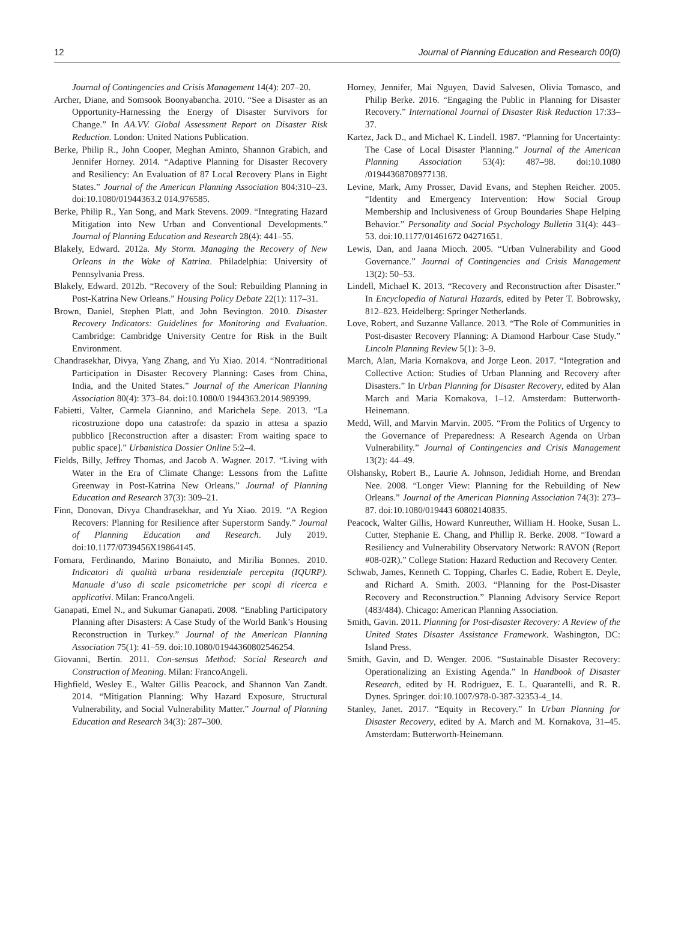12 Journal of Planning Education and Research 00(0)
Journal of Contingencies and Crisis Management 14(4): 207–20.
Archer, Diane, and Somsook Boonyabancha. 2010. “See a Disaster as an Opportunity-Harnessing the Energy of Disaster Survivors for Change.” In AA.VV. Global Assessment Report on Disaster Risk Reduction. London: United Nations Publication.
Berke, Philip R., John Cooper, Meghan Aminto, Shannon Grabich, and Jennifer Horney. 2014. “Adaptive Planning for Disaster Recovery and Resiliency: An Evaluation of 87 Local Recovery Plans in Eight States.” Journal of the American Planning Association 804:310–23. doi:10.1080/01944363.2 014.976585.
Berke, Philip R., Yan Song, and Mark Stevens. 2009. “Integrating Hazard Mitigation into New Urban and Conventional Developments.” Journal of Planning Education and Research 28(4): 441–55.
Blakely, Edward. 2012a. My Storm. Managing the Recovery of New Orleans in the Wake of Katrina. Philadelphia: University of Pennsylvania Press.
Blakely, Edward. 2012b. “Recovery of the Soul: Rebuilding Planning in Post-Katrina New Orleans.” Housing Policy Debate 22(1): 117–31.
Brown, Daniel, Stephen Platt, and John Bevington. 2010. Disaster Recovery Indicators: Guidelines for Monitoring and Evaluation. Cambridge: Cambridge University Centre for Risk in the Built Environment.
Chandrasekhar, Divya, Yang Zhang, and Yu Xiao. 2014. “Nontraditional Participation in Disaster Recovery Planning: Cases from China, India, and the United States.” Journal of the American Planning Association 80(4): 373–84. doi:10.1080/0 1944363.2014.989399.
Fabietti, Valter, Carmela Giannino, and Marichela Sepe. 2013. “La ricostruzione dopo una catastrofe: da spazio in attesa a spazio pubblico [Reconstruction after a disaster: From waiting space to public space].” Urbanistica Dossier Online 5:2–4.
Fields, Billy, Jeffrey Thomas, and Jacob A. Wagner. 2017. “Living with Water in the Era of Climate Change: Lessons from the Lafitte Greenway in Post-Katrina New Orleans.” Journal of Planning Education and Research 37(3): 309–21.
Finn, Donovan, Divya Chandrasekhar, and Yu Xiao. 2019. “A Region Recovers: Planning for Resilience after Superstorm Sandy.” Journal of Planning Education and Research. July 2019. doi:10.1177/0739456X19864145.
Fornara, Ferdinando, Marino Bonaiuto, and Mirilia Bonnes. 2010. Indicatori di qualità urbana residenziale percepita (IQURP). Manuale d’uso di scale psicometriche per scopi di ricerca e applicativi. Milan: FrancoAngeli.
Ganapati, Emel N., and Sukumar Ganapati. 2008. “Enabling Participatory Planning after Disasters: A Case Study of the World Bank’s Housing Reconstruction in Turkey.” Journal of the American Planning Association 75(1): 41–59. doi:10.1080/01944360802546254.
Giovanni, Bertin. 2011. Con-sensus Method: Social Research and Construction of Meaning. Milan: FrancoAngeli.
Highfield, Wesley E., Walter Gillis Peacock, and Shannon Van Zandt. 2014. “Mitigation Planning: Why Hazard Exposure, Structural Vulnerability, and Social Vulnerability Matter.” Journal of Planning Education and Research 34(3): 287–300.
Horney, Jennifer, Mai Nguyen, David Salvesen, Olivia Tomasco, and Philip Berke. 2016. “Engaging the Public in Planning for Disaster Recovery.” International Journal of Disaster Risk Reduction 17:33–37.
Kartez, Jack D., and Michael K. Lindell. 1987. “Planning for Uncertainty: The Case of Local Disaster Planning.” Journal of the American Planning Association 53(4): 487–98. doi:10.1080 /01944368708977138.
Levine, Mark, Amy Prosser, David Evans, and Stephen Reicher. 2005. “Identity and Emergency Intervention: How Social Group Membership and Inclusiveness of Group Boundaries Shape Helping Behavior.” Personality and Social Psychology Bulletin 31(4): 443–53. doi:10.1177/01461672 04271651.
Lewis, Dan, and Jaana Mioch. 2005. “Urban Vulnerability and Good Governance.” Journal of Contingencies and Crisis Management 13(2): 50–53.
Lindell, Michael K. 2013. “Recovery and Reconstruction after Disaster.” In Encyclopedia of Natural Hazards, edited by Peter T. Bobrowsky, 812–823. Heidelberg: Springer Netherlands.
Love, Robert, and Suzanne Vallance. 2013. “The Role of Communities in Post-disaster Recovery Planning: A Diamond Harbour Case Study.” Lincoln Planning Review 5(1): 3–9.
March, Alan, Maria Kornakova, and Jorge Leon. 2017. “Integration and Collective Action: Studies of Urban Planning and Recovery after Disasters.” In Urban Planning for Disaster Recovery, edited by Alan March and Maria Kornakova, 1–12. Amsterdam: Butterworth-Heinemann.
Medd, Will, and Marvin Marvin. 2005. “From the Politics of Urgency to the Governance of Preparedness: A Research Agenda on Urban Vulnerability.” Journal of Contingencies and Crisis Management 13(2): 44–49.
Olshansky, Robert B., Laurie A. Johnson, Jedidiah Horne, and Brendan Nee. 2008. “Longer View: Planning for the Rebuilding of New Orleans.” Journal of the American Planning Association 74(3): 273–87. doi:10.1080/019443 60802140835.
Peacock, Walter Gillis, Howard Kunreuther, William H. Hooke, Susan L. Cutter, Stephanie E. Chang, and Phillip R. Berke. 2008. “Toward a Resiliency and Vulnerability Observatory Network: RAVON (Report #08-02R).” College Station: Hazard Reduction and Recovery Center.
Schwab, James, Kenneth C. Topping, Charles C. Eadie, Robert E. Deyle, and Richard A. Smith. 2003. “Planning for the Post-Disaster Recovery and Reconstruction.” Planning Advisory Service Report (483/484). Chicago: American Planning Association.
Smith, Gavin. 2011. Planning for Post-disaster Recovery: A Review of the United States Disaster Assistance Framework. Washington, DC: Island Press.
Smith, Gavin, and D. Wenger. 2006. “Sustainable Disaster Recovery: Operationalizing an Existing Agenda.” In Handbook of Disaster Research, edited by H. Rodriguez, E. L. Quarantelli, and R. R. Dynes. Springer. doi:10.1007/978-0-387-32353-4_14.
Stanley, Janet. 2017. “Equity in Recovery.” In Urban Planning for Disaster Recovery, edited by A. March and M. Kornakova, 31–45. Amsterdam: Butterworth-Heinemann.